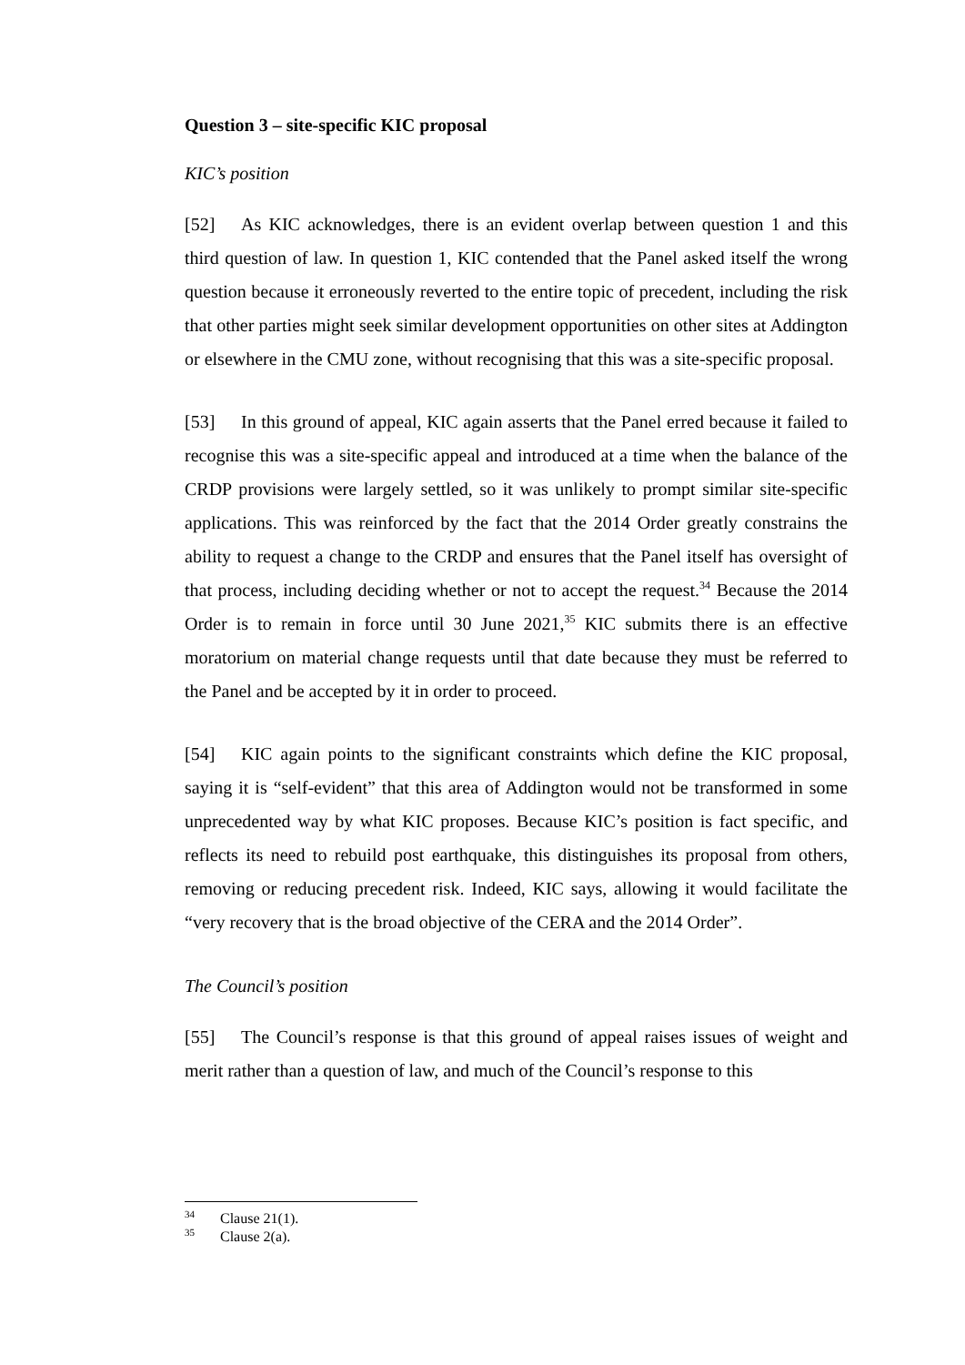Question 3 – site-specific KIC proposal
KIC’s position
[52] As KIC acknowledges, there is an evident overlap between question 1 and this third question of law. In question 1, KIC contended that the Panel asked itself the wrong question because it erroneously reverted to the entire topic of precedent, including the risk that other parties might seek similar development opportunities on other sites at Addington or elsewhere in the CMU zone, without recognising that this was a site-specific proposal.
[53] In this ground of appeal, KIC again asserts that the Panel erred because it failed to recognise this was a site-specific appeal and introduced at a time when the balance of the CRDP provisions were largely settled, so it was unlikely to prompt similar site-specific applications. This was reinforced by the fact that the 2014 Order greatly constrains the ability to request a change to the CRDP and ensures that the Panel itself has oversight of that process, including deciding whether or not to accept the request.<sup>34</sup> Because the 2014 Order is to remain in force until 30 June 2021,<sup>35</sup> KIC submits there is an effective moratorium on material change requests until that date because they must be referred to the Panel and be accepted by it in order to proceed.
[54] KIC again points to the significant constraints which define the KIC proposal, saying it is “self-evident” that this area of Addington would not be transformed in some unprecedented way by what KIC proposes. Because KIC’s position is fact specific, and reflects its need to rebuild post earthquake, this distinguishes its proposal from others, removing or reducing precedent risk. Indeed, KIC says, allowing it would facilitate the “very recovery that is the broad objective of the CERA and the 2014 Order”.
The Council’s position
[55] The Council’s response is that this ground of appeal raises issues of weight and merit rather than a question of law, and much of the Council’s response to this
<sup>34</sup> Clause 21(1).
<sup>35</sup> Clause 2(a).